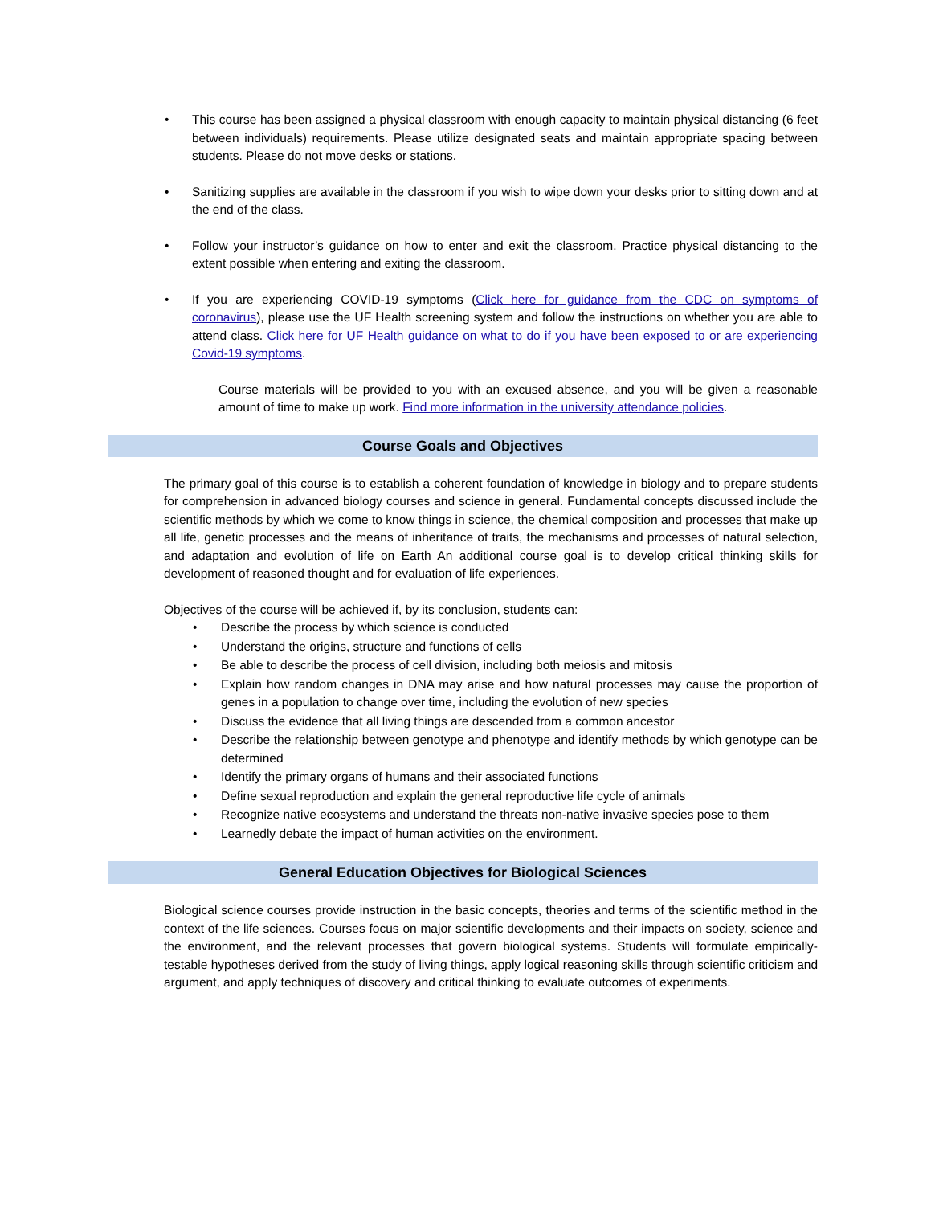• This course has been assigned a physical classroom with enough capacity to maintain physical distancing (6 feet between individuals) requirements. Please utilize designated seats and maintain appropriate spacing between students. Please do not move desks or stations.
• Sanitizing supplies are available in the classroom if you wish to wipe down your desks prior to sitting down and at the end of the class.
• Follow your instructor’s guidance on how to enter and exit the classroom. Practice physical distancing to the extent possible when entering and exiting the classroom.
• If you are experiencing COVID-19 symptoms (Click here for guidance from the CDC on symptoms of coronavirus), please use the UF Health screening system and follow the instructions on whether you are able to attend class. Click here for UF Health guidance on what to do if you have been exposed to or are experiencing Covid-19 symptoms.
Course materials will be provided to you with an excused absence, and you will be given a reasonable amount of time to make up work. Find more information in the university attendance policies.
Course Goals and Objectives
The primary goal of this course is to establish a coherent foundation of knowledge in biology and to prepare students for comprehension in advanced biology courses and science in general. Fundamental concepts discussed include the scientific methods by which we come to know things in science, the chemical composition and processes that make up all life, genetic processes and the means of inheritance of traits, the mechanisms and processes of natural selection, and adaptation and evolution of life on Earth An additional course goal is to develop critical thinking skills for development of reasoned thought and for evaluation of life experiences.
Objectives of the course will be achieved if, by its conclusion, students can:
• Describe the process by which science is conducted
• Understand the origins, structure and functions of cells
• Be able to describe the process of cell division, including both meiosis and mitosis
• Explain how random changes in DNA may arise and how natural processes may cause the proportion of genes in a population to change over time, including the evolution of new species
• Discuss the evidence that all living things are descended from a common ancestor
• Describe the relationship between genotype and phenotype and identify methods by which genotype can be determined
• Identify the primary organs of humans and their associated functions
• Define sexual reproduction and explain the general reproductive life cycle of animals
• Recognize native ecosystems and understand the threats non-native invasive species pose to them
• Learnedly debate the impact of human activities on the environment.
General Education Objectives for Biological Sciences
Biological science courses provide instruction in the basic concepts, theories and terms of the scientific method in the context of the life sciences. Courses focus on major scientific developments and their impacts on society, science and the environment, and the relevant processes that govern biological systems. Students will formulate empirically-testable hypotheses derived from the study of living things, apply logical reasoning skills through scientific criticism and argument, and apply techniques of discovery and critical thinking to evaluate outcomes of experiments.